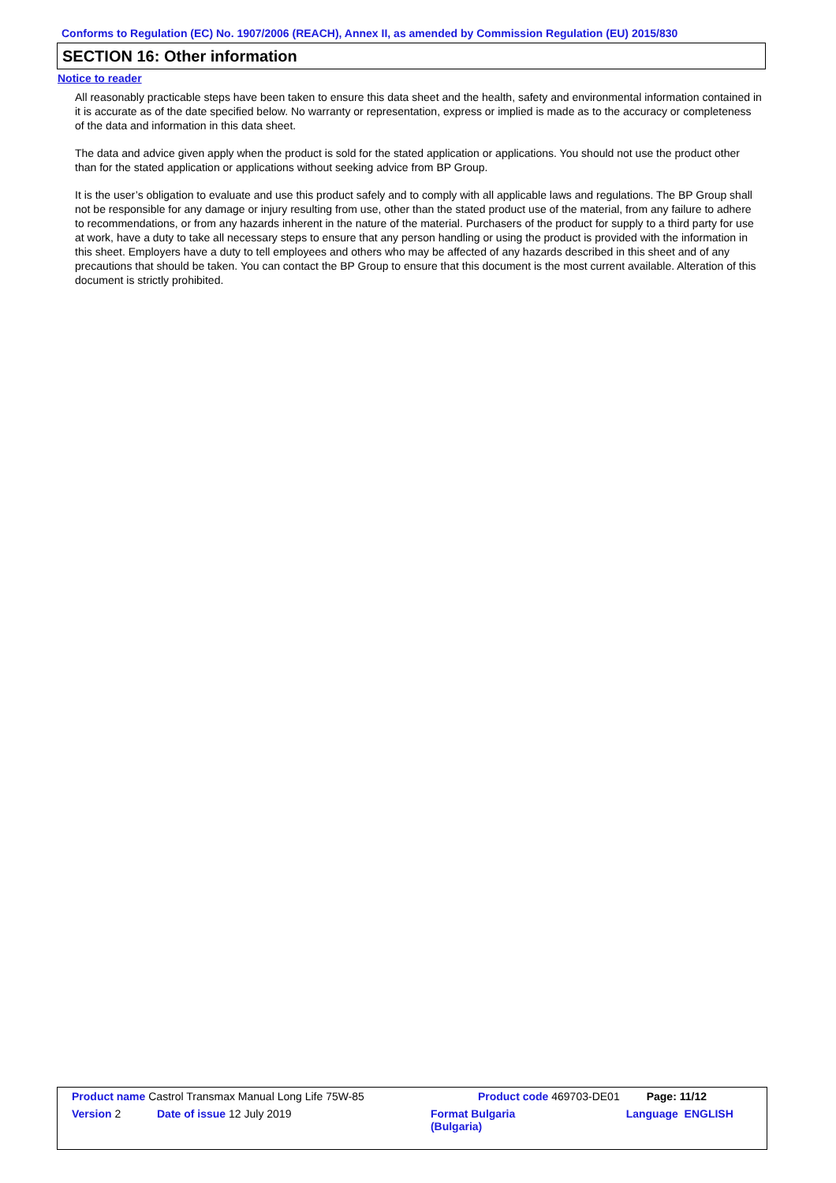Conforms to Regulation (EC) No. 1907/2006 (REACH), Annex II, as amended by Commission Regulation (EU) 2015/830
SECTION 16: Other information
Notice to reader
All reasonably practicable steps have been taken to ensure this data sheet and the health, safety and environmental information contained in it is accurate as of the date specified below. No warranty or representation, express or implied is made as to the accuracy or completeness of the data and information in this data sheet.
The data and advice given apply when the product is sold for the stated application or applications. You should not use the product other than for the stated application or applications without seeking advice from BP Group.
It is the user’s obligation to evaluate and use this product safely and to comply with all applicable laws and regulations. The BP Group shall not be responsible for any damage or injury resulting from use, other than the stated product use of the material, from any failure to adhere to recommendations, or from any hazards inherent in the nature of the material. Purchasers of the product for supply to a third party for use at work, have a duty to take all necessary steps to ensure that any person handling or using the product is provided with the information in this sheet. Employers have a duty to tell employees and others who may be affected of any hazards described in this sheet and of any precautions that should be taken. You can contact the BP Group to ensure that this document is the most current available. Alteration of this document is strictly prohibited.
| Product name Castrol Transmax Manual Long Life 75W-85 | | Product code 469703-DE01 | | Page: 11/12 |
| Version 2 | Date of issue 12 July 2019 | Format Bulgaria (Bulgaria) | | Language ENGLISH |